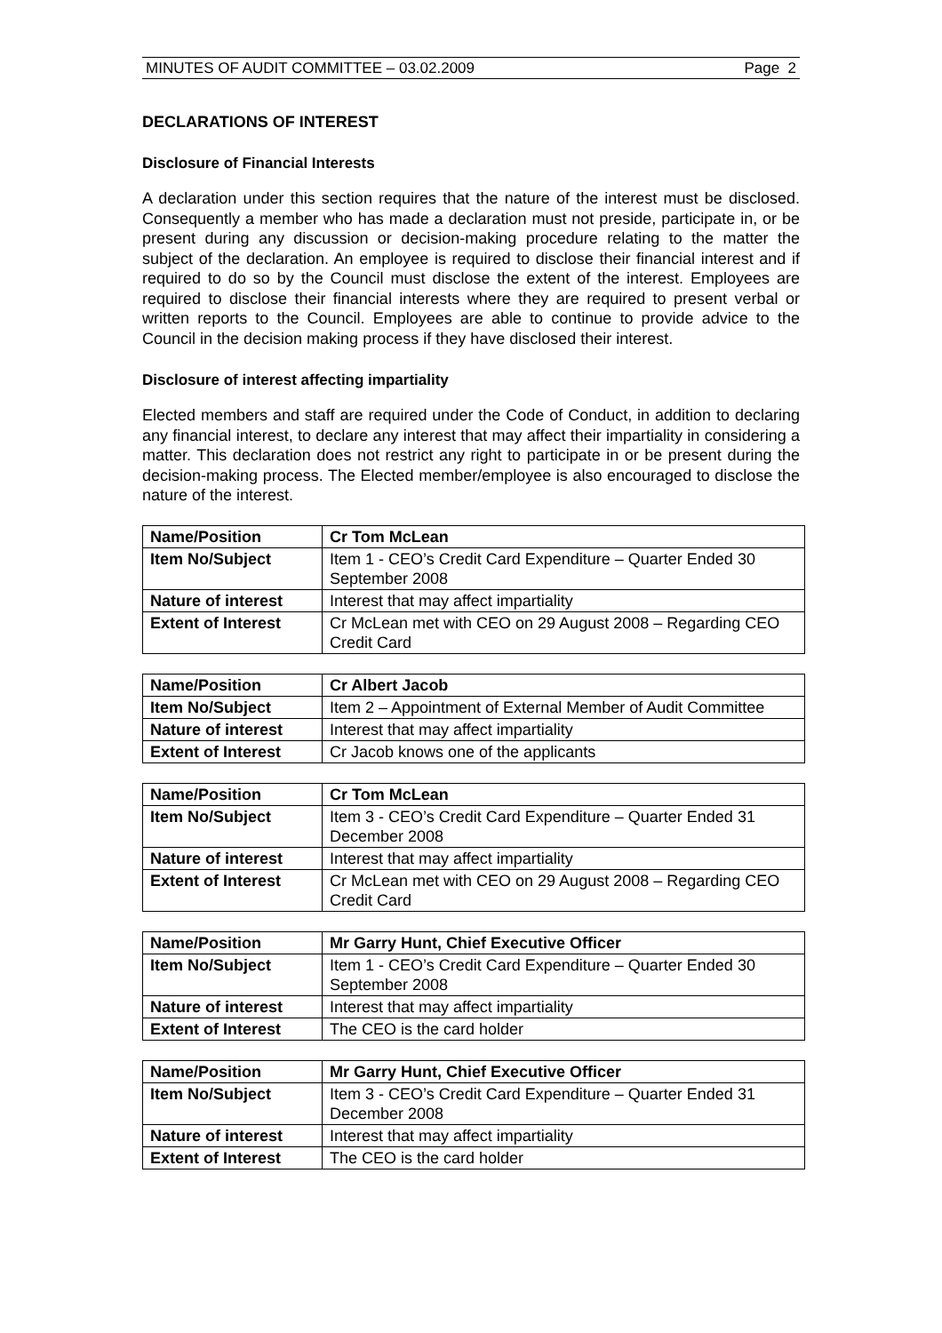MINUTES OF AUDIT COMMITTEE – 03.02.2009 Page 2
DECLARATIONS OF INTEREST
Disclosure of Financial Interests
A declaration under this section requires that the nature of the interest must be disclosed. Consequently a member who has made a declaration must not preside, participate in, or be present during any discussion or decision-making procedure relating to the matter the subject of the declaration. An employee is required to disclose their financial interest and if required to do so by the Council must disclose the extent of the interest. Employees are required to disclose their financial interests where they are required to present verbal or written reports to the Council. Employees are able to continue to provide advice to the Council in the decision making process if they have disclosed their interest.
Disclosure of interest affecting impartiality
Elected members and staff are required under the Code of Conduct, in addition to declaring any financial interest, to declare any interest that may affect their impartiality in considering a matter. This declaration does not restrict any right to participate in or be present during the decision-making process. The Elected member/employee is also encouraged to disclose the nature of the interest.
| Name/Position | Cr Tom McLean |
| Item No/Subject | Item 1 - CEO’s Credit Card Expenditure – Quarter Ended 30 September 2008 |
| Nature of interest | Interest that may affect impartiality |
| Extent of Interest | Cr McLean met with CEO on 29 August 2008 – Regarding CEO Credit Card |
| Name/Position | Cr Albert Jacob |
| Item No/Subject | Item 2 – Appointment of External Member of Audit Committee |
| Nature of interest | Interest that may affect impartiality |
| Extent of Interest | Cr Jacob knows one of the applicants |
| Name/Position | Cr Tom McLean |
| Item No/Subject | Item 3 - CEO’s Credit Card Expenditure – Quarter Ended 31 December 2008 |
| Nature of interest | Interest that may affect impartiality |
| Extent of Interest | Cr McLean met with CEO on 29 August 2008 – Regarding CEO Credit Card |
| Name/Position | Mr Garry Hunt, Chief Executive Officer |
| Item No/Subject | Item 1 - CEO’s Credit Card Expenditure – Quarter Ended 30 September 2008 |
| Nature of interest | Interest that may affect impartiality |
| Extent of Interest | The CEO is the card holder |
| Name/Position | Mr Garry Hunt, Chief Executive Officer |
| Item No/Subject | Item 3 - CEO’s Credit Card Expenditure – Quarter Ended 31 December 2008 |
| Nature of interest | Interest that may affect impartiality |
| Extent of Interest | The CEO is the card holder |